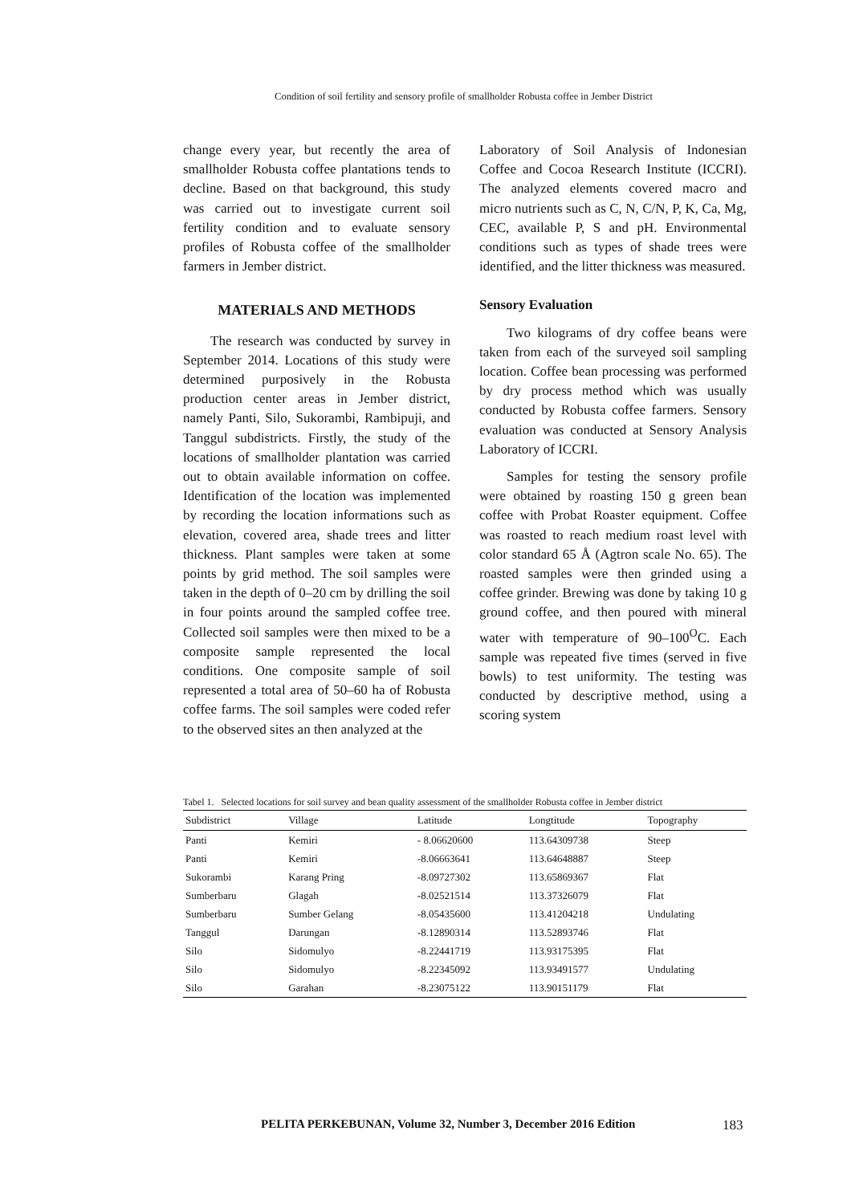Condition of soil fertility and sensory profile of smallholder Robusta coffee in Jember District
change every year, but recently the area of smallholder Robusta coffee plantations tends to decline. Based on that background, this study was carried out to investigate current soil fertility condition and to evaluate sensory profiles of Robusta coffee of the smallholder farmers in Jember district.
MATERIALS AND METHODS
The research was conducted by survey in September 2014. Locations of this study were determined purposively in the Robusta production center areas in Jember district, namely Panti, Silo, Sukorambi, Rambipuji, and Tanggul subdistricts. Firstly, the study of the locations of smallholder plantation was carried out to obtain available information on coffee. Identification of the location was implemented by recording the location informations such as elevation, covered area, shade trees and litter thickness. Plant samples were taken at some points by grid method. The soil samples were taken in the depth of 0–20 cm by drilling the soil in four points around the sampled coffee tree. Collected soil samples were then mixed to be a composite sample represented the local conditions. One composite sample of soil represented a total area of 50–60 ha of Robusta coffee farms. The soil samples were coded refer to the observed sites an then analyzed at the
Laboratory of Soil Analysis of Indonesian Coffee and Cocoa Research Institute (ICCRI). The analyzed elements covered macro and micro nutrients such as C, N, C/N, P, K, Ca, Mg, CEC, available P, S and pH. Environmental conditions such as types of shade trees were identified, and the litter thickness was measured.
Sensory Evaluation
Two kilograms of dry coffee beans were taken from each of the surveyed soil sampling location. Coffee bean processing was performed by dry process method which was usually conducted by Robusta coffee farmers. Sensory evaluation was conducted at Sensory Analysis Laboratory of ICCRI.
Samples for testing the sensory profile were obtained by roasting 150 g green bean coffee with Probat Roaster equipment. Coffee was roasted to reach medium roast level with color standard 65 Å (Agtron scale No. 65). The roasted samples were then grinded using a coffee grinder. Brewing was done by taking 10 g ground coffee, and then poured with mineral water with temperature of 90–100<sup>O</sup>C. Each sample was repeated five times (served in five bowls) to test uniformity. The testing was conducted by descriptive method, using a scoring system
Tabel 1. Selected locations for soil survey and bean quality assessment of the smallholder Robusta coffee in Jember district
| Subdistrict | Village | Latitude | Longtitude | Topography |
| --- | --- | --- | --- | --- |
| Panti | Kemiri | - 8.06620600 | 113.64309738 | Steep |
| Panti | Kemiri | -8.06663641 | 113.64648887 | Steep |
| Sukorambi | Karang Pring | -8.09727302 | 113.65869367 | Flat |
| Sumberbaru | Glagah | -8.02521514 | 113.37326079 | Flat |
| Sumberbaru | Sumber Gelang | -8.05435600 | 113.41204218 | Undulating |
| Tanggul | Darungan | -8.12890314 | 113.52893746 | Flat |
| Silo | Sidomulyo | -8.22441719 | 113.93175395 | Flat |
| Silo | Sidomulyo | -8.22345092 | 113.93491577 | Undulating |
| Silo | Garahan | -8.23075122 | 113.90151179 | Flat |
PELITA PERKEBUNAN, Volume 32, Number 3, December 2016 Edition
183